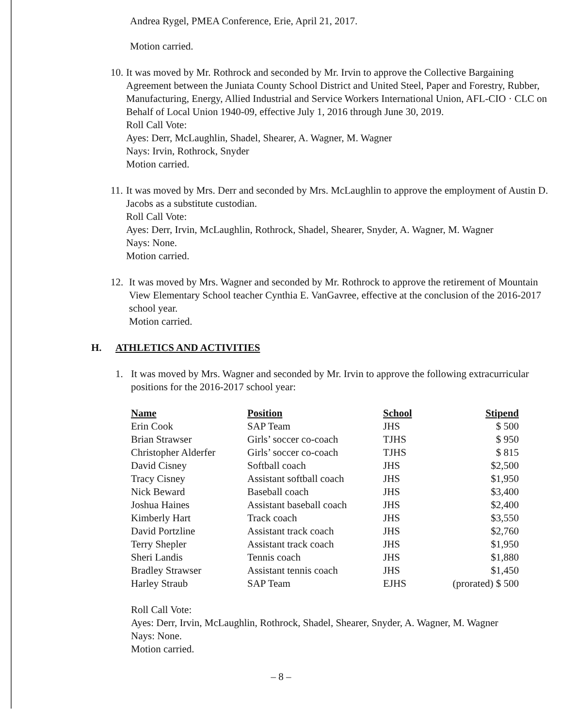Andrea Rygel, PMEA Conference, Erie, April 21, 2017.
Motion carried.
10.
It was moved by Mr. Rothrock and seconded by Mr. Irvin to approve the Collective Bargaining Agreement between the Juniata County School District and United Steel, Paper and Forestry, Rubber, Manufacturing, Energy, Allied Industrial and Service Workers International Union, AFL-CIO · CLC on Behalf of Local Union 1940-09, effective July 1, 2016 through June 30, 2019.
Roll Call Vote:
Ayes: Derr, McLaughlin, Shadel, Shearer, A. Wagner, M. Wagner
Nays: Irvin, Rothrock, Snyder
Motion carried.
11.
It was moved by Mrs. Derr and seconded by Mrs. McLaughlin to approve the employment of Austin D. Jacobs as a substitute custodian.
Roll Call Vote:
Ayes: Derr, Irvin, McLaughlin, Rothrock, Shadel, Shearer, Snyder, A. Wagner, M. Wagner
Nays: None.
Motion carried.
12. It was moved by Mrs. Wagner and seconded by Mr. Rothrock to approve the retirement of Mountain View Elementary School teacher Cynthia E. VanGavree, effective at the conclusion of the 2016-2017 school year.
Motion carried.
H. ATHLETICS AND ACTIVITIES
1. It was moved by Mrs. Wagner and seconded by Mr. Irvin to approve the following extracurricular positions for the 2016-2017 school year:
| Name | Position | School | Stipend |
| --- | --- | --- | --- |
| Erin Cook | SAP Team | JHS | $ 500 |
| Brian Strawser | Girls’ soccer co-coach | TJHS | $ 950 |
| Christopher Alderfer | Girls’ soccer co-coach | TJHS | $ 815 |
| David Cisney | Softball coach | JHS | $2,500 |
| Tracy Cisney | Assistant softball coach | JHS | $1,950 |
| Nick Beward | Baseball coach | JHS | $3,400 |
| Joshua Haines | Assistant baseball coach | JHS | $2,400 |
| Kimberly Hart | Track coach | JHS | $3,550 |
| David Portzline | Assistant track coach | JHS | $2,760 |
| Terry Shepler | Assistant track coach | JHS | $1,950 |
| Sheri Landis | Tennis coach | JHS | $1,880 |
| Bradley Strawser | Assistant tennis coach | JHS | $1,450 |
| Harley Straub | SAP Team | EJHS | (prorated) $ 500 |
Roll Call Vote:
Ayes: Derr, Irvin, McLaughlin, Rothrock, Shadel, Shearer, Snyder, A. Wagner, M. Wagner
Nays: None.
Motion carried.
– 8 –